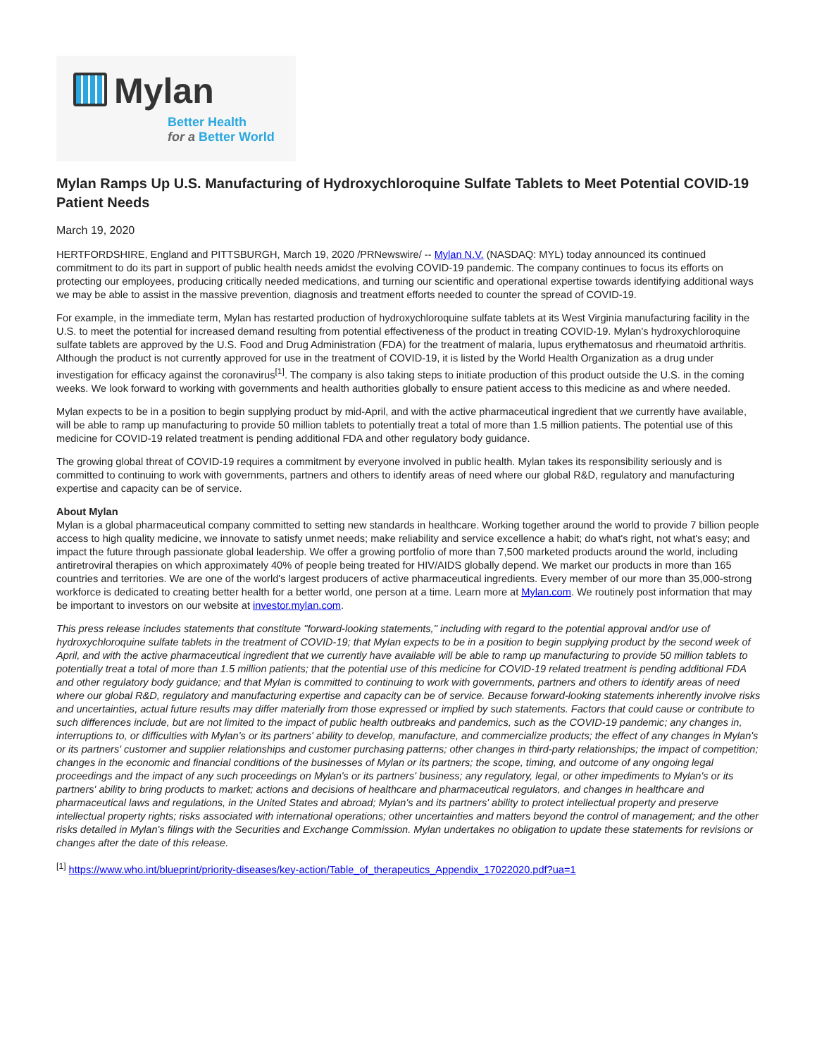Mylan
Better Health
for a Better World
Mylan Ramps Up U.S. Manufacturing of Hydroxychloroquine Sulfate Tablets to Meet Potential COVID-19 Patient Needs
March 19, 2020
HERTFORDSHIRE, England and PITTSBURGH, March 19, 2020 /PRNewswire/ -- Mylan N.V. (NASDAQ: MYL) today announced its continued commitment to do its part in support of public health needs amidst the evolving COVID-19 pandemic. The company continues to focus its efforts on protecting our employees, producing critically needed medications, and turning our scientific and operational expertise towards identifying additional ways we may be able to assist in the massive prevention, diagnosis and treatment efforts needed to counter the spread of COVID-19.
For example, in the immediate term, Mylan has restarted production of hydroxychloroquine sulfate tablets at its West Virginia manufacturing facility in the U.S. to meet the potential for increased demand resulting from potential effectiveness of the product in treating COVID-19. Mylan's hydroxychloroquine sulfate tablets are approved by the U.S. Food and Drug Administration (FDA) for the treatment of malaria, lupus erythematosus and rheumatoid arthritis. Although the product is not currently approved for use in the treatment of COVID-19, it is listed by the World Health Organization as a drug under investigation for efficacy against the coronavirus<sup>[1]</sup>. The company is also taking steps to initiate production of this product outside the U.S. in the coming weeks. We look forward to working with governments and health authorities globally to ensure patient access to this medicine as and where needed.
Mylan expects to be in a position to begin supplying product by mid-April, and with the active pharmaceutical ingredient that we currently have available, will be able to ramp up manufacturing to provide 50 million tablets to potentially treat a total of more than 1.5 million patients. The potential use of this medicine for COVID-19 related treatment is pending additional FDA and other regulatory body guidance.
The growing global threat of COVID-19 requires a commitment by everyone involved in public health. Mylan takes its responsibility seriously and is committed to continuing to work with governments, partners and others to identify areas of need where our global R&D, regulatory and manufacturing expertise and capacity can be of service.
About Mylan
Mylan is a global pharmaceutical company committed to setting new standards in healthcare. Working together around the world to provide 7 billion people access to high quality medicine, we innovate to satisfy unmet needs; make reliability and service excellence a habit; do what's right, not what's easy; and impact the future through passionate global leadership. We offer a growing portfolio of more than 7,500 marketed products around the world, including antiretroviral therapies on which approximately 40% of people being treated for HIV/AIDS globally depend. We market our products in more than 165 countries and territories. We are one of the world's largest producers of active pharmaceutical ingredients. Every member of our more than 35,000-strong workforce is dedicated to creating better health for a better world, one person at a time. Learn more at Mylan.com. We routinely post information that may be important to investors on our website at investor.mylan.com.
This press release includes statements that constitute "forward-looking statements," including with regard to the potential approval and/or use of hydroxychloroquine sulfate tablets in the treatment of COVID-19; that Mylan expects to be in a position to begin supplying product by the second week of April, and with the active pharmaceutical ingredient that we currently have available will be able to ramp up manufacturing to provide 50 million tablets to potentially treat a total of more than 1.5 million patients; that the potential use of this medicine for COVID-19 related treatment is pending additional FDA and other regulatory body guidance; and that Mylan is committed to continuing to work with governments, partners and others to identify areas of need where our global R&D, regulatory and manufacturing expertise and capacity can be of service. Because forward-looking statements inherently involve risks and uncertainties, actual future results may differ materially from those expressed or implied by such statements. Factors that could cause or contribute to such differences include, but are not limited to the impact of public health outbreaks and pandemics, such as the COVID-19 pandemic; any changes in, interruptions to, or difficulties with Mylan's or its partners' ability to develop, manufacture, and commercialize products; the effect of any changes in Mylan's or its partners' customer and supplier relationships and customer purchasing patterns; other changes in third-party relationships; the impact of competition; changes in the economic and financial conditions of the businesses of Mylan or its partners; the scope, timing, and outcome of any ongoing legal proceedings and the impact of any such proceedings on Mylan's or its partners' business; any regulatory, legal, or other impediments to Mylan's or its partners' ability to bring products to market; actions and decisions of healthcare and pharmaceutical regulators, and changes in healthcare and pharmaceutical laws and regulations, in the United States and abroad; Mylan's and its partners' ability to protect intellectual property and preserve intellectual property rights; risks associated with international operations; other uncertainties and matters beyond the control of management; and the other risks detailed in Mylan's filings with the Securities and Exchange Commission. Mylan undertakes no obligation to update these statements for revisions or changes after the date of this release.
<sup>[1]</sup> https://www.who.int/blueprint/priority-diseases/key-action/Table_of_therapeutics_Appendix_17022020.pdf?ua=1